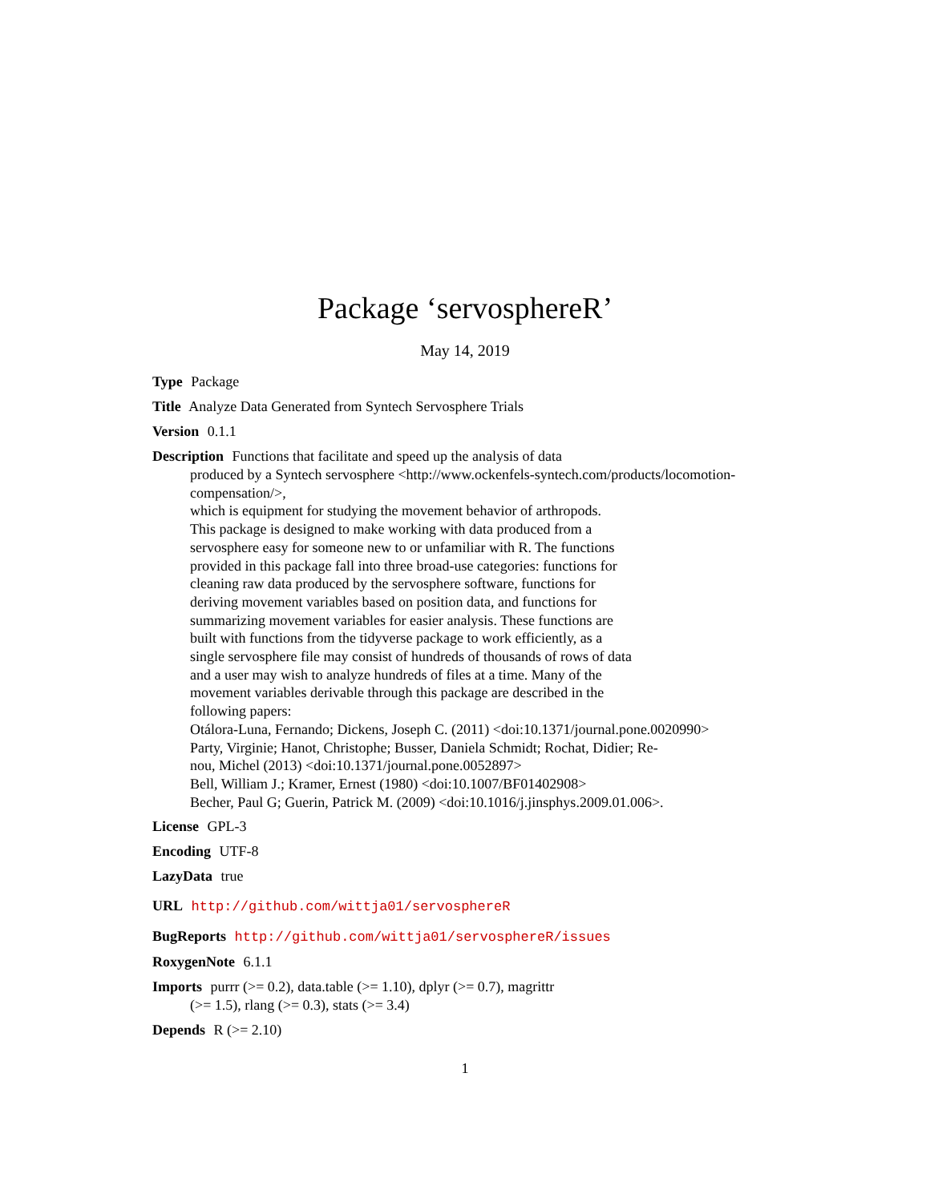Package ‘servosphereR’
May 14, 2019
Type Package
Title Analyze Data Generated from Syntech Servosphere Trials
Version 0.1.1
Description Functions that facilitate and speed up the analysis of data
produced by a Syntech servosphere <http://www.ockenfels-syntech.com/products/locomotion-compensation/>,
which is equipment for studying the movement behavior of arthropods.
This package is designed to make working with data produced from a
servosphere easy for someone new to or unfamiliar with R. The functions
provided in this package fall into three broad-use categories: functions for
cleaning raw data produced by the servosphere software, functions for
deriving movement variables based on position data, and functions for
summarizing movement variables for easier analysis. These functions are
built with functions from the tidyverse package to work efficiently, as a
single servosphere file may consist of hundreds of thousands of rows of data
and a user may wish to analyze hundreds of files at a time. Many of the
movement variables derivable through this package are described in the
following papers:
Otálora-Luna, Fernando; Dickens, Joseph C. (2011) <doi:10.1371/journal.pone.0020990>
Party, Virginie; Hanot, Christophe; Busser, Daniela Schmidt; Rochat, Didier; Re-
nou, Michel (2013) <doi:10.1371/journal.pone.0052897>
Bell, William J.; Kramer, Ernest (1980) <doi:10.1007/BF01402908>
Becher, Paul G; Guerin, Patrick M. (2009) <doi:10.1016/j.jinsphys.2009.01.006>.
License GPL-3
Encoding UTF-8
LazyData true
URL http://github.com/wittja01/servosphereR
BugReports http://github.com/wittja01/servosphereR/issues
RoxygenNote 6.1.1
Imports purrr (>= 0.2), data.table (>= 1.10), dplyr (>= 0.7), magrittr
(>= 1.5), rlang (>= 0.3), stats (>= 3.4)
Depends R (>= 2.10)
1